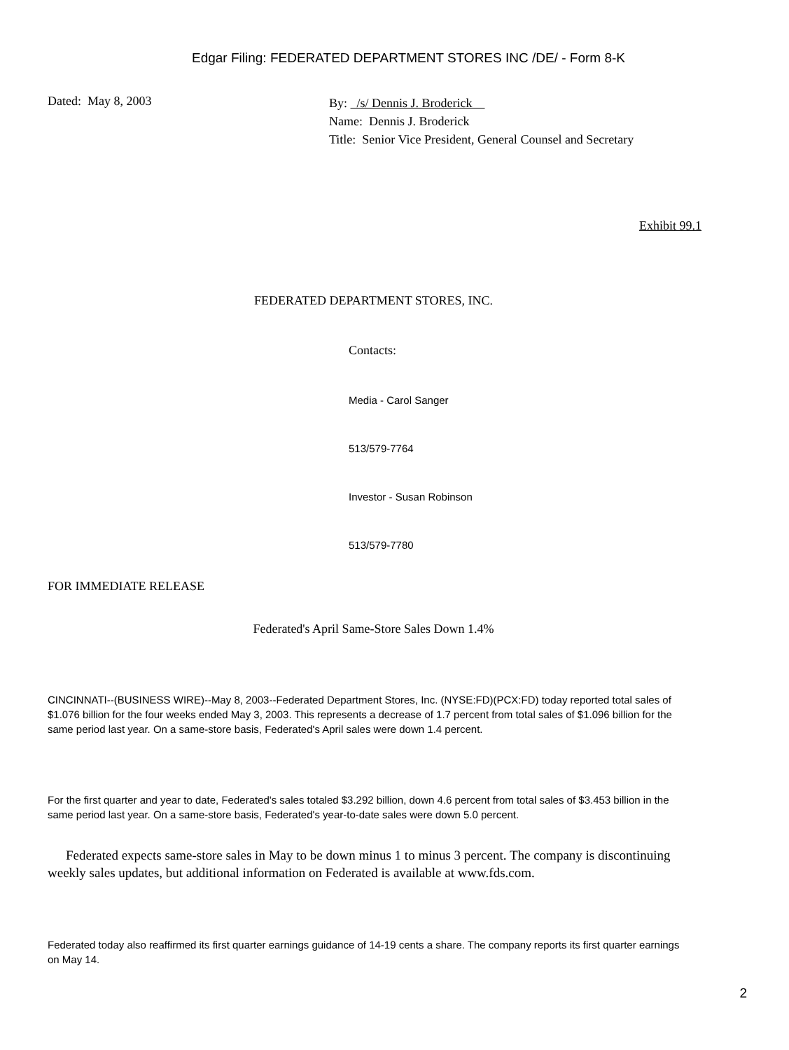Edgar Filing: FEDERATED DEPARTMENT STORES INC /DE/ - Form 8-K
Dated: May 8, 2003
By: /s/ Dennis J. Broderick
Name: Dennis J. Broderick
Title: Senior Vice President, General Counsel and Secretary
Exhibit 99.1
FEDERATED DEPARTMENT STORES, INC.
Contacts:
Media - Carol Sanger
513/579-7764
Investor - Susan Robinson
513/579-7780
FOR IMMEDIATE RELEASE
Federated's April Same-Store Sales Down 1.4%
CINCINNATI--(BUSINESS WIRE)--May 8, 2003--Federated Department Stores, Inc. (NYSE:FD)(PCX:FD) today reported total sales of $1.076 billion for the four weeks ended May 3, 2003. This represents a decrease of 1.7 percent from total sales of $1.096 billion for the same period last year. On a same-store basis, Federated's April sales were down 1.4 percent.
For the first quarter and year to date, Federated's sales totaled $3.292 billion, down 4.6 percent from total sales of $3.453 billion in the same period last year. On a same-store basis, Federated's year-to-date sales were down 5.0 percent.
Federated expects same-store sales in May to be down minus 1 to minus 3 percent. The company is discontinuing weekly sales updates, but additional information on Federated is available at www.fds.com.
Federated today also reaffirmed its first quarter earnings guidance of 14-19 cents a share. The company reports its first quarter earnings on May 14.
2